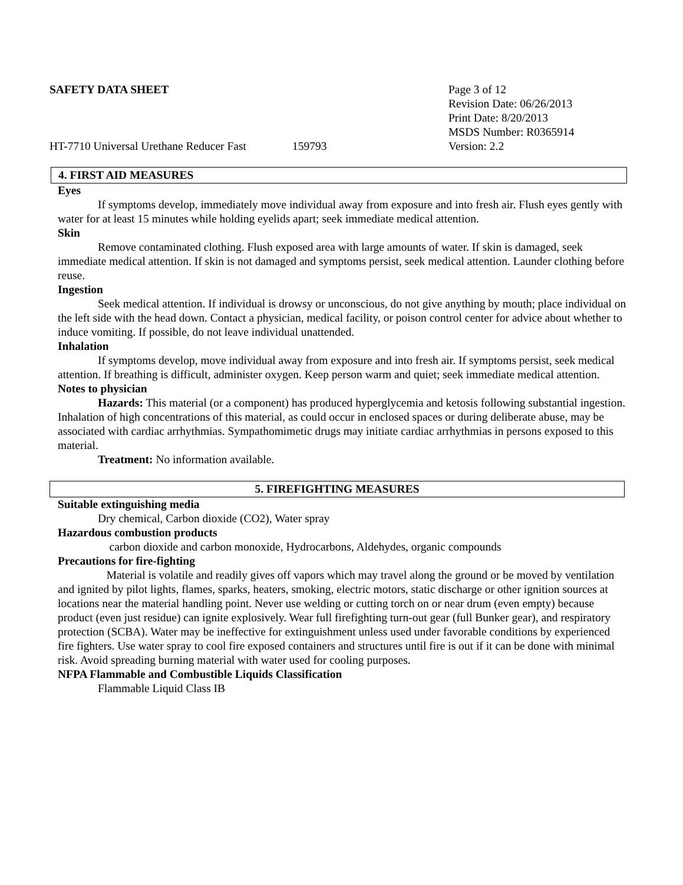SAFETY DATA SHEET Page 3 of 12
Revision Date: 06/26/2013
Print Date: 8/20/2013
MSDS Number: R0365914
HT-7710 Universal Urethane Reducer Fast
159793 Version: 2.2
4. FIRST AID MEASURES
Eyes
If symptoms develop, immediately move individual away from exposure and into fresh air. Flush eyes gently with water for at least 15 minutes while holding eyelids apart; seek immediate medical attention.
Skin
Remove contaminated clothing. Flush exposed area with large amounts of water. If skin is damaged, seek immediate medical attention. If skin is not damaged and symptoms persist, seek medical attention. Launder clothing before reuse.
Ingestion
Seek medical attention. If individual is drowsy or unconscious, do not give anything by mouth; place individual on the left side with the head down. Contact a physician, medical facility, or poison control center for advice about whether to induce vomiting. If possible, do not leave individual unattended.
Inhalation
If symptoms develop, move individual away from exposure and into fresh air. If symptoms persist, seek medical attention. If breathing is difficult, administer oxygen. Keep person warm and quiet; seek immediate medical attention.
Notes to physician
Hazards: This material (or a component) has produced hyperglycemia and ketosis following substantial ingestion. Inhalation of high concentrations of this material, as could occur in enclosed spaces or during deliberate abuse, may be associated with cardiac arrhythmias. Sympathomimetic drugs may initiate cardiac arrhythmias in persons exposed to this material.
Treatment: No information available.
5. FIREFIGHTING MEASURES
Suitable extinguishing media
Dry chemical, Carbon dioxide (CO2), Water spray
Hazardous combustion products
carbon dioxide and carbon monoxide, Hydrocarbons, Aldehydes, organic compounds
Precautions for fire-fighting
Material is volatile and readily gives off vapors which may travel along the ground or be moved by ventilation and ignited by pilot lights, flames, sparks, heaters, smoking, electric motors, static discharge or other ignition sources at locations near the material handling point. Never use welding or cutting torch on or near drum (even empty) because product (even just residue) can ignite explosively. Wear full firefighting turn-out gear (full Bunker gear), and respiratory protection (SCBA). Water may be ineffective for extinguishment unless used under favorable conditions by experienced fire fighters. Use water spray to cool fire exposed containers and structures until fire is out if it can be done with minimal risk. Avoid spreading burning material with water used for cooling purposes.
NFPA Flammable and Combustible Liquids Classification
Flammable Liquid Class IB